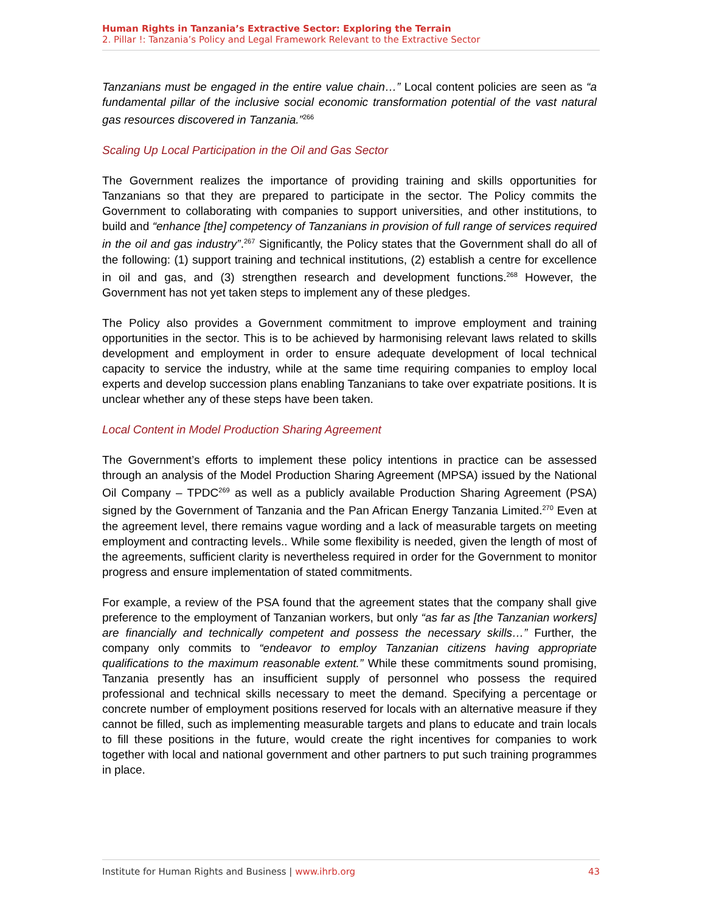Human Rights in Tanzania’s Extractive Sector: Exploring the Terrain
2. Pillar !: Tanzania’s Policy and Legal Framework Relevant to the Extractive Sector
Tanzanians must be engaged in the entire value chain…” Local content policies are seen as “a fundamental pillar of the inclusive social economic transformation potential of the vast natural gas resources discovered in Tanzania.”<sup>266</sup>
Scaling Up Local Participation in the Oil and Gas Sector
The Government realizes the importance of providing training and skills opportunities for Tanzanians so that they are prepared to participate in the sector. The Policy commits the Government to collaborating with companies to support universities, and other institutions, to build and “enhance [the] competency of Tanzanians in provision of full range of services required in the oil and gas industry”.<sup>267</sup> Significantly, the Policy states that the Government shall do all of the following: (1) support training and technical institutions, (2) establish a centre for excellence in oil and gas, and (3) strengthen research and development functions.<sup>268</sup> However, the Government has not yet taken steps to implement any of these pledges.
The Policy also provides a Government commitment to improve employment and training opportunities in the sector. This is to be achieved by harmonising relevant laws related to skills development and employment in order to ensure adequate development of local technical capacity to service the industry, while at the same time requiring companies to employ local experts and develop succession plans enabling Tanzanians to take over expatriate positions. It is unclear whether any of these steps have been taken.
Local Content in Model Production Sharing Agreement
The Government’s efforts to implement these policy intentions in practice can be assessed through an analysis of the Model Production Sharing Agreement (MPSA) issued by the National Oil Company – TPDC<sup>269</sup> as well as a publicly available Production Sharing Agreement (PSA) signed by the Government of Tanzania and the Pan African Energy Tanzania Limited.<sup>270</sup> Even at the agreement level, there remains vague wording and a lack of measurable targets on meeting employment and contracting levels.. While some flexibility is needed, given the length of most of the agreements, sufficient clarity is nevertheless required in order for the Government to monitor progress and ensure implementation of stated commitments.
For example, a review of the PSA found that the agreement states that the company shall give preference to the employment of Tanzanian workers, but only “as far as [the Tanzanian workers] are financially and technically competent and possess the necessary skills…” Further, the company only commits to “endeavor to employ Tanzanian citizens having appropriate qualifications to the maximum reasonable extent.” While these commitments sound promising, Tanzania presently has an insufficient supply of personnel who possess the required professional and technical skills necessary to meet the demand. Specifying a percentage or concrete number of employment positions reserved for locals with an alternative measure if they cannot be filled, such as implementing measurable targets and plans to educate and train locals to fill these positions in the future, would create the right incentives for companies to work together with local and national government and other partners to put such training programmes in place.
Institute for Human Rights and Business | www.ihrb.org
43